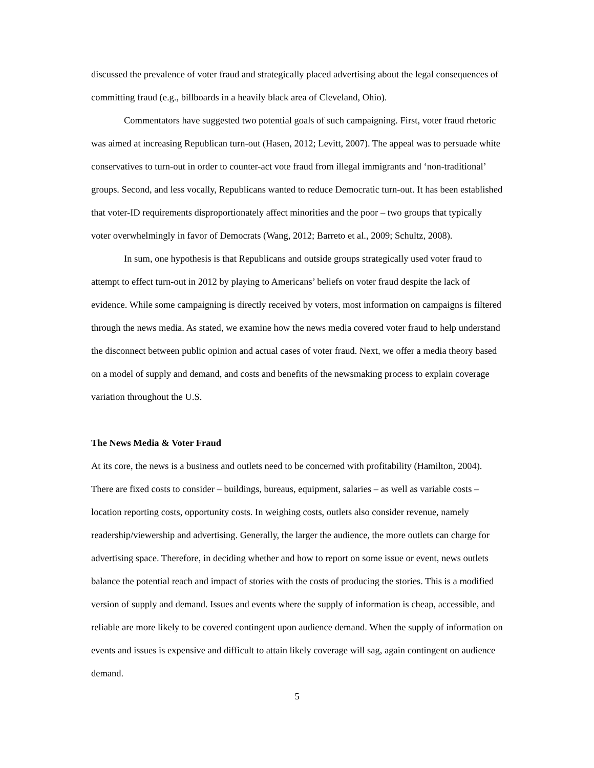discussed the prevalence of voter fraud and strategically placed advertising about the legal consequences of committing fraud (e.g., billboards in a heavily black area of Cleveland, Ohio).
Commentators have suggested two potential goals of such campaigning. First, voter fraud rhetoric was aimed at increasing Republican turn-out (Hasen, 2012; Levitt, 2007). The appeal was to persuade white conservatives to turn-out in order to counter-act vote fraud from illegal immigrants and ‘non-traditional’ groups. Second, and less vocally, Republicans wanted to reduce Democratic turn-out. It has been established that voter-ID requirements disproportionately affect minorities and the poor – two groups that typically voter overwhelmingly in favor of Democrats (Wang, 2012; Barreto et al., 2009; Schultz, 2008).
In sum, one hypothesis is that Republicans and outside groups strategically used voter fraud to attempt to effect turn-out in 2012 by playing to Americans’ beliefs on voter fraud despite the lack of evidence. While some campaigning is directly received by voters, most information on campaigns is filtered through the news media. As stated, we examine how the news media covered voter fraud to help understand the disconnect between public opinion and actual cases of voter fraud. Next, we offer a media theory based on a model of supply and demand, and costs and benefits of the newsmaking process to explain coverage variation throughout the U.S.
The News Media & Voter Fraud
At its core, the news is a business and outlets need to be concerned with profitability (Hamilton, 2004). There are fixed costs to consider – buildings, bureaus, equipment, salaries – as well as variable costs – location reporting costs, opportunity costs. In weighing costs, outlets also consider revenue, namely readership/viewership and advertising. Generally, the larger the audience, the more outlets can charge for advertising space. Therefore, in deciding whether and how to report on some issue or event, news outlets balance the potential reach and impact of stories with the costs of producing the stories. This is a modified version of supply and demand. Issues and events where the supply of information is cheap, accessible, and reliable are more likely to be covered contingent upon audience demand. When the supply of information on events and issues is expensive and difficult to attain likely coverage will sag, again contingent on audience demand.
5